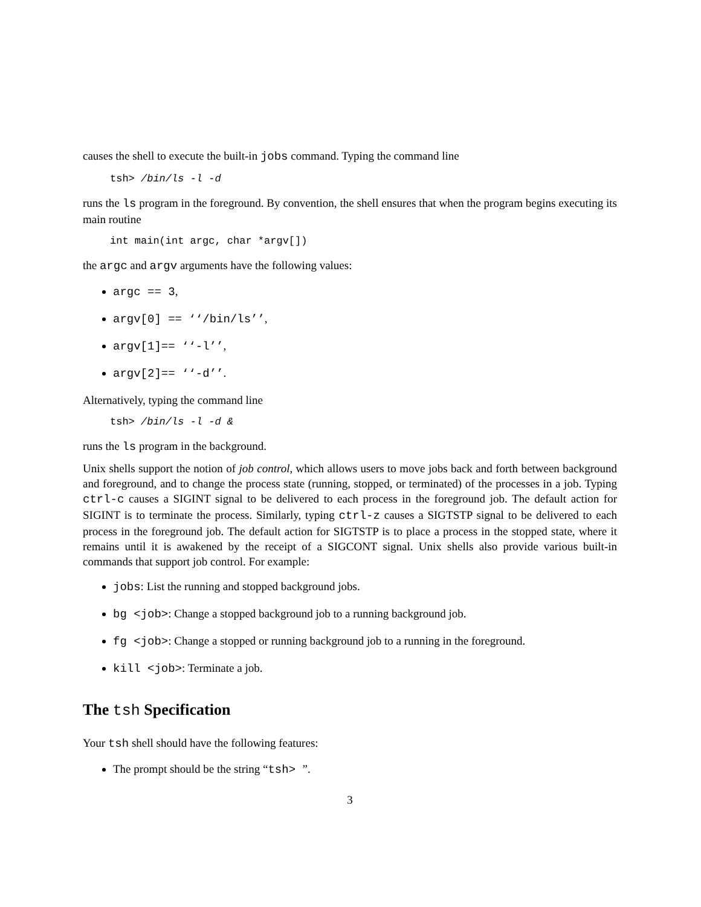causes the shell to execute the built-in jobs command. Typing the command line
tsh> /bin/ls -l -d
runs the ls program in the foreground. By convention, the shell ensures that when the program begins executing its main routine
int main(int argc, char *argv[])
the argc and argv arguments have the following values:
argc == 3,
argv[0] == ‘‘/bin/ls’’,
argv[1]== ‘‘-l’’,
argv[2]== ‘‘-d’’.
Alternatively, typing the command line
tsh> /bin/ls -l -d &
runs the ls program in the background.
Unix shells support the notion of job control, which allows users to move jobs back and forth between background and foreground, and to change the process state (running, stopped, or terminated) of the processes in a job. Typing ctrl-c causes a SIGINT signal to be delivered to each process in the foreground job. The default action for SIGINT is to terminate the process. Similarly, typing ctrl-z causes a SIGTSTP signal to be delivered to each process in the foreground job. The default action for SIGTSTP is to place a process in the stopped state, where it remains until it is awakened by the receipt of a SIGCONT signal. Unix shells also provide various built-in commands that support job control. For example:
jobs: List the running and stopped background jobs.
bg <job>: Change a stopped background job to a running background job.
fg <job>: Change a stopped or running background job to a running in the foreground.
kill <job>: Terminate a job.
The tsh Specification
Your tsh shell should have the following features:
The prompt should be the string “tsh> ”.
3